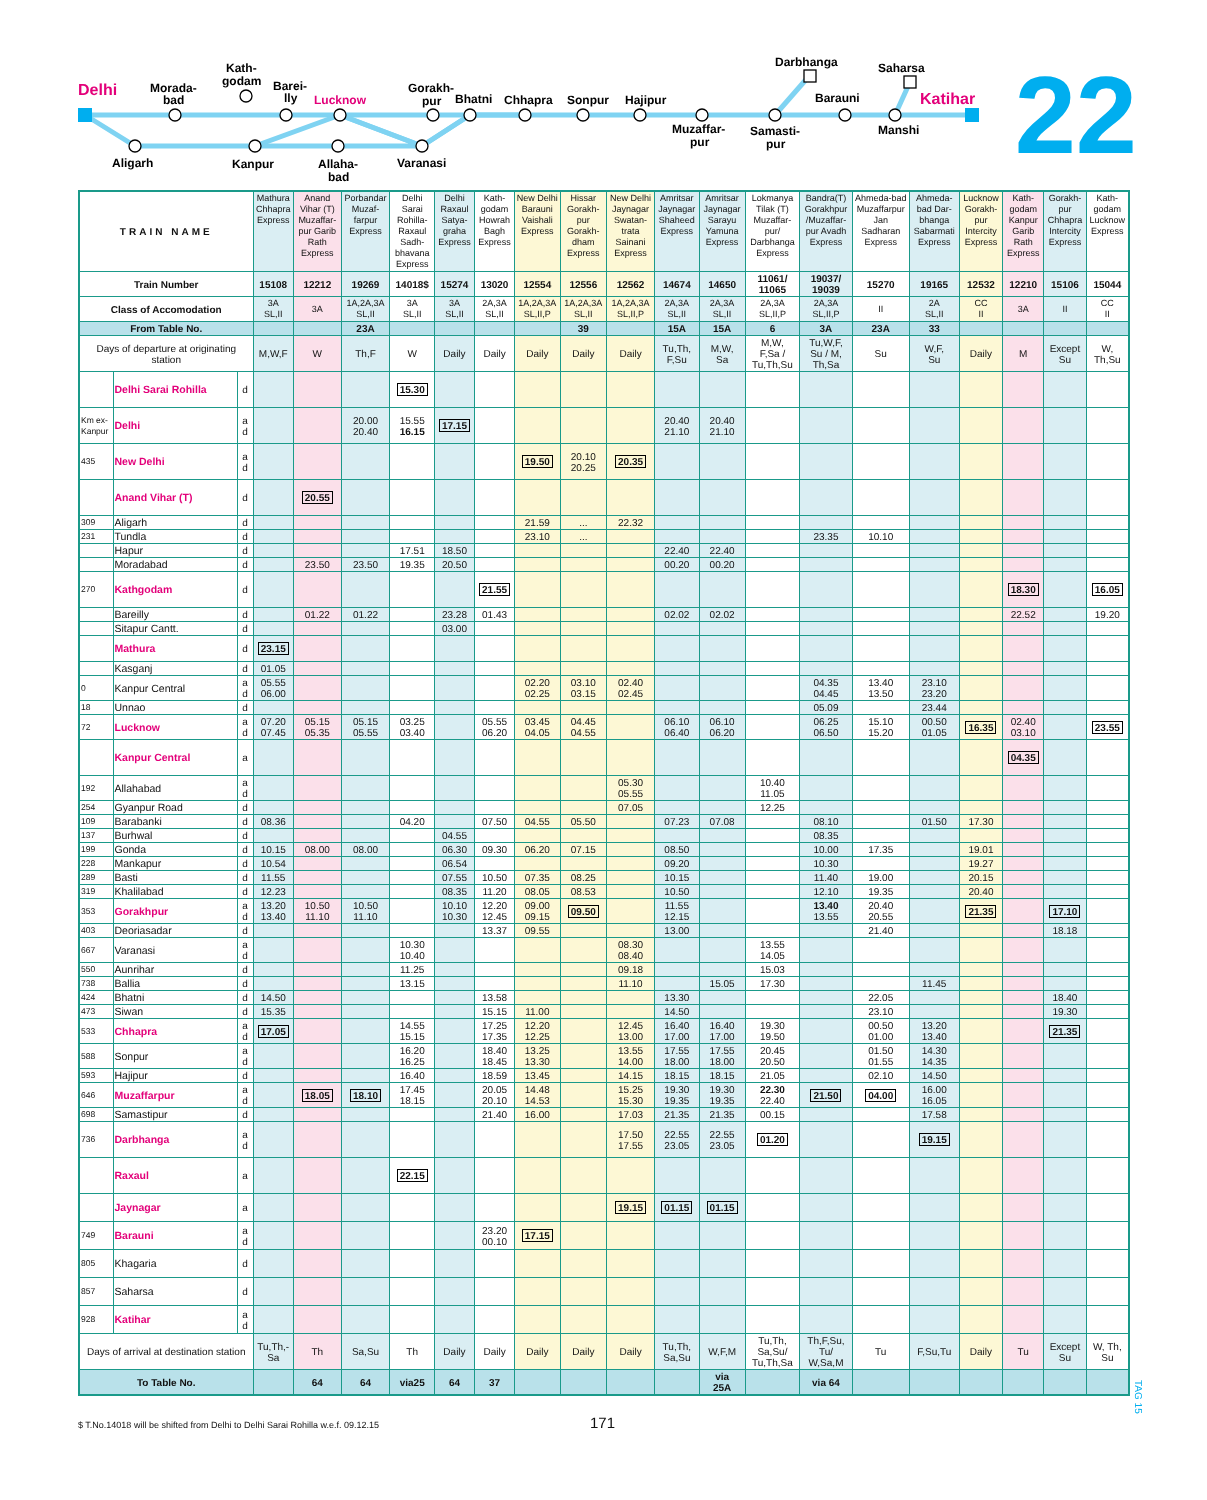Delhi
Morada-
bad
Kath-
godam
Barei-
lly
Lucknow
Gorakh-
pur
Bhatni
Chhapra
Sonpur
Hajipur
Muzaffar-
pur
Samasti-
pur
Darbhanga
Barauni
Saharsa
Manshi
Katihar
Aligarh
Kanpur
Allaha-
bad
Varanasi
22
| TRAIN NAME | | | Mathura Chhapra Express | Anand Vihar (T) Muzaffar-pur Garib Rath Express | Porbandar Muzaf-farpur Express | Delhi Sarai Rohilla-Raxaul Sadh-bhavana Express | Delhi Raxaul Satya-graha Express | Kath-godam Howrah Bagh Express | New Delhi Barauni Vaishali Express | Hissar Gorakh-pur Gorakh-dham Express | New Delhi Jaynagar Swatan-trata Sainani Express | Amritsar Jaynagar Shaheed Express | Amritsar Jaynagar Sarayu Yamuna Express | Lokmanya Tilak (T) Muzaffar-pur/ Darbhanga Express | Bandra(T) Gorakhpur /Muzaffar-pur Avadh Express | Ahmeda-bad Muzaffarpur Jan Sadharan Express | Ahmeda-bad Dar-bhanga Sabarmati Express | Lucknow Gorakh-pur Intercity Express | Kath-godam Kanpur Garib Rath Express | Gorakh-pur Chhapra Intercity Express | Kath-godam Lucknow Express |
| Train Number | | | 15108 | 12212 | 19269 | 14018$ | 15274 | 13020 | 12554 | 12556 | 12562 | 14674 | 14650 | 11061/ 11065 | 19037/ 19039 | 15270 | 19165 | 12532 | 12210 | 15106 | 15044 |
| Class of Accomodation | | | 3A SL,II | 3A | 1A,2A,3A SL,II | 3A SL,II | 3A SL,II | 2A,3A SL,II | 1A,2A,3A SL,II,P | 1A,2A,3A SL,II | 1A,2A,3A SL,II,P | 2A,3A SL,II | 2A,3A SL,II | 2A,3A SL,II,P | 2A,3A SL,II,P | II | 2A SL,II | CC II | 3A | II | CC II |
| From Table No. | | | | | 23A | | | | | 39 | | 15A | 15A | 6 | 3A | 23A | 33 | | | | |
| Days of departure at originating station | | | M,W,F | W | Th,F | W | Daily | Daily | Daily | Daily | Daily | Tu,Th, F,Su | M,W, Sa | M,W, F,Sa / Tu,Th,Su | Tu,W,F, Su / M, Th,Sa | Su | W,F, Su | Daily | M | Except Su | W, Th,Su |
| | Delhi Sarai Rohilla | d | | | | 15.30 | | | | | | | | | | | | | | | |
| Km ex-Kanpur | Delhi | a d | | | 20.00 20.40 | 15.55 16.15 | 17.15 | | | | | 20.40 21.10 | 20.40 21.10 | | | | | | | | |
| 435 | New Delhi | a d | | | | | | | 19.50 | 20.10 20.25 | 20.35 | | | | | | | | | | |
| | Anand Vihar (T) | d | | 20.55 | | | | | | | | | | | | | | | | | |
| 309 | Aligarh | d | | | | | | | 21.59 | ... | 22.32 | | | | | | | | | | |
| 231 | Tundla | d | | | | | | | 23.10 | ... | | | | | 23.35 | 10.10 | | | | | |
| | Hapur | d | | | | 17.51 | 18.50 | | | | | 22.40 | 22.40 | | | | | | | | |
| | Moradabad | d | | 23.50 | 23.50 | 19.35 | 20.50 | | | | | 00.20 | 00.20 | | | | | | | | |
| 270 | Kathgodam | d | | | | | | 21.55 | | | | | | | | | | | 18.30 | | 16.05 |
| | Bareilly | d | | 01.22 | 01.22 | | 23.28 | 01.43 | | | | 02.02 | 02.02 | | | | | | 22.52 | | 19.20 |
| | Sitapur Cantt. | d | | | | | 03.00 | | | | | | | | | | | | | | |
| | Mathura | d | 23.15 | | | | | | | | | | | | | | | | | | |
| | Kasganj | d | 01.05 | | | | | | | | | | | | | | | | | | |
| 0 | Kanpur Central | a d | 05.55 06.00 | | | | | | 02.20 02.25 | 03.10 03.15 | 02.40 02.45 | | | | 04.35 04.45 | 13.40 13.50 | 23.10 23.20 | | | | |
| 18 | Unnao | d | | | | | | | | | | | | | 05.09 | | 23.44 | | | | |
| 72 | Lucknow | a d | 07.20 07.45 | 05.15 05.35 | 05.15 05.55 | 03.25 03.40 | | 05.55 06.20 | 03.45 04.05 | 04.45 04.55 | | 06.10 06.40 | 06.10 06.20 | | 06.25 06.50 | 15.10 15.20 | 00.50 01.05 | 16.35 | 02.40 03.10 | | 23.55 |
| | Kanpur Central | a | | | | | | | | | | | | | | | | | 04.35 | | |
| 192 | Allahabad | a d | | | | | | | | | 05.30 05.55 | | | 10.40 11.05 | | | | | | | |
| 254 | Gyanpur Road | d | | | | | | | | | 07.05 | | | 12.25 | | | | | | | |
| 109 | Barabanki | d | 08.36 | | | 04.20 | | 07.50 | 04.55 | 05.50 | | 07.23 | 07.08 | | 08.10 | | 01.50 | 17.30 | | | |
| 137 | Burhwal | d | | | | | 04.55 | | | | | | | | 08.35 | | | | | | |
| 199 | Gonda | d | 10.15 | 08.00 | 08.00 | | 06.30 | 09.30 | 06.20 | 07.15 | | 08.50 | | | 10.00 | 17.35 | | 19.01 | | | |
| 228 | Mankapur | d | 10.54 | | | | 06.54 | | | | | 09.20 | | | 10.30 | | | 19.27 | | | |
| 289 | Basti | d | 11.55 | | | | 07.55 | 10.50 | 07.35 | 08.25 | | 10.15 | | | 11.40 | 19.00 | | 20.15 | | | |
| 319 | Khalilabad | d | 12.23 | | | | 08.35 | 11.20 | 08.05 | 08.53 | | 10.50 | | | 12.10 | 19.35 | | 20.40 | | | |
| 353 | Gorakhpur | a d | 13.20 13.40 | 10.50 11.10 | 10.50 11.10 | | 10.10 10.30 | 12.20 12.45 | 09.00 09.15 | 09.50 | | 11.55 12.15 | | | 13.40 13.55 | 20.40 20.55 | | 21.35 | | 17.10 | |
| 403 | Deoriasadar | d | | | | | | 13.37 | 09.55 | | | 13.00 | | | | 21.40 | | | | 18.18 | |
| 667 | Varanasi | a d | | | | 10.30 10.40 | | | | | 08.30 08.40 | | | 13.55 14.05 | | | | | | | |
| 550 | Aunrihar | d | | | | 11.25 | | | | | 09.18 | | | 15.03 | | | | | | | |
| 738 | Ballia | d | | | | 13.15 | | | | | 11.10 | | 15.05 | 17.30 | | | 11.45 | | | | |
| 424 | Bhatni | d | 14.50 | | | | | 13.58 | | | | 13.30 | | | | 22.05 | | | | 18.40 | |
| 473 | Siwan | d | 15.35 | | | | | 15.15 | 11.00 | | | 14.50 | | | | 23.10 | | | | 19.30 | |
| 533 | Chhapra | a d | 17.05 | | | 14.55 15.15 | | 17.25 17.35 | 12.20 12.25 | | 12.45 13.00 | 16.40 17.00 | 16.40 17.00 | 19.30 19.50 | | 00.50 01.00 | 13.20 13.40 | | | 21.35 | |
| 588 | Sonpur | a d | | | | 16.20 16.25 | | 18.40 18.45 | 13.25 13.30 | | 13.55 14.00 | 17.55 18.00 | 17.55 18.00 | 20.45 20.50 | | 01.50 01.55 | 14.30 14.35 | | | | |
| 593 | Hajipur | d | | | | 16.40 | | 18.59 | 13.45 | | 14.15 | 18.15 | 18.15 | 21.05 | | 02.10 | 14.50 | | | | |
| 646 | Muzaffarpur | a d | | 18.05 | 18.10 | 17.45 18.15 | | 20.05 20.10 | 14.48 14.53 | | 15.25 15.30 | 19.30 19.35 | 19.30 19.35 | 22.30 22.40 | 21.50 | 04.00 | 16.00 16.05 | | | | |
| 698 | Samastipur | d | | | | | | 21.40 | 16.00 | | 17.03 | 21.35 | 21.35 | 00.15 | | | 17.58 | | | | |
| 736 | Darbhanga | a d | | | | | | | | | 17.50 17.55 | 22.55 23.05 | 22.55 23.05 | 01.20 | | | 19.15 | | | | |
| | Raxaul | a | | | | 22.15 | | | | | | | | | | | | | | | |
| | Jaynagar | a | | | | | | | | | 19.15 | 01.15 | 01.15 | | | | | | | | |
| 749 | Barauni | a d | | | | | | 23.20 00.10 | 17.15 | | | | | | | | | | | | |
| 805 | Khagaria | d | | | | | | | | | | | | | | | | | | | |
| 857 | Saharsa | d | | | | | | | | | | | | | | | | | | | |
| 928 | Katihar | a d | | | | | | | | | | | | | | | | | | | |
| Days of arrival at destination station | | | Tu,Th,- Sa | Th | Sa,Su | Th | Daily | Daily | Daily | Daily | Daily | Tu,Th, Sa,Su | W,F,M | Tu,Th, Sa,Su/ Tu,Th,Sa | Th,F,Su, Tu/ W,Sa,M | Tu | F,Su,Tu | Daily | Tu | Except Su | W, Th, Su |
| To Table No. | | | | 64 | 64 | via25 | 64 | 37 | | | | | via 25A | | via 64 | | | | | | |
TAG 15
$ T.No.14018 will be shifted from Delhi to Delhi Sarai Rohilla w.e.f. 09.12.15
171